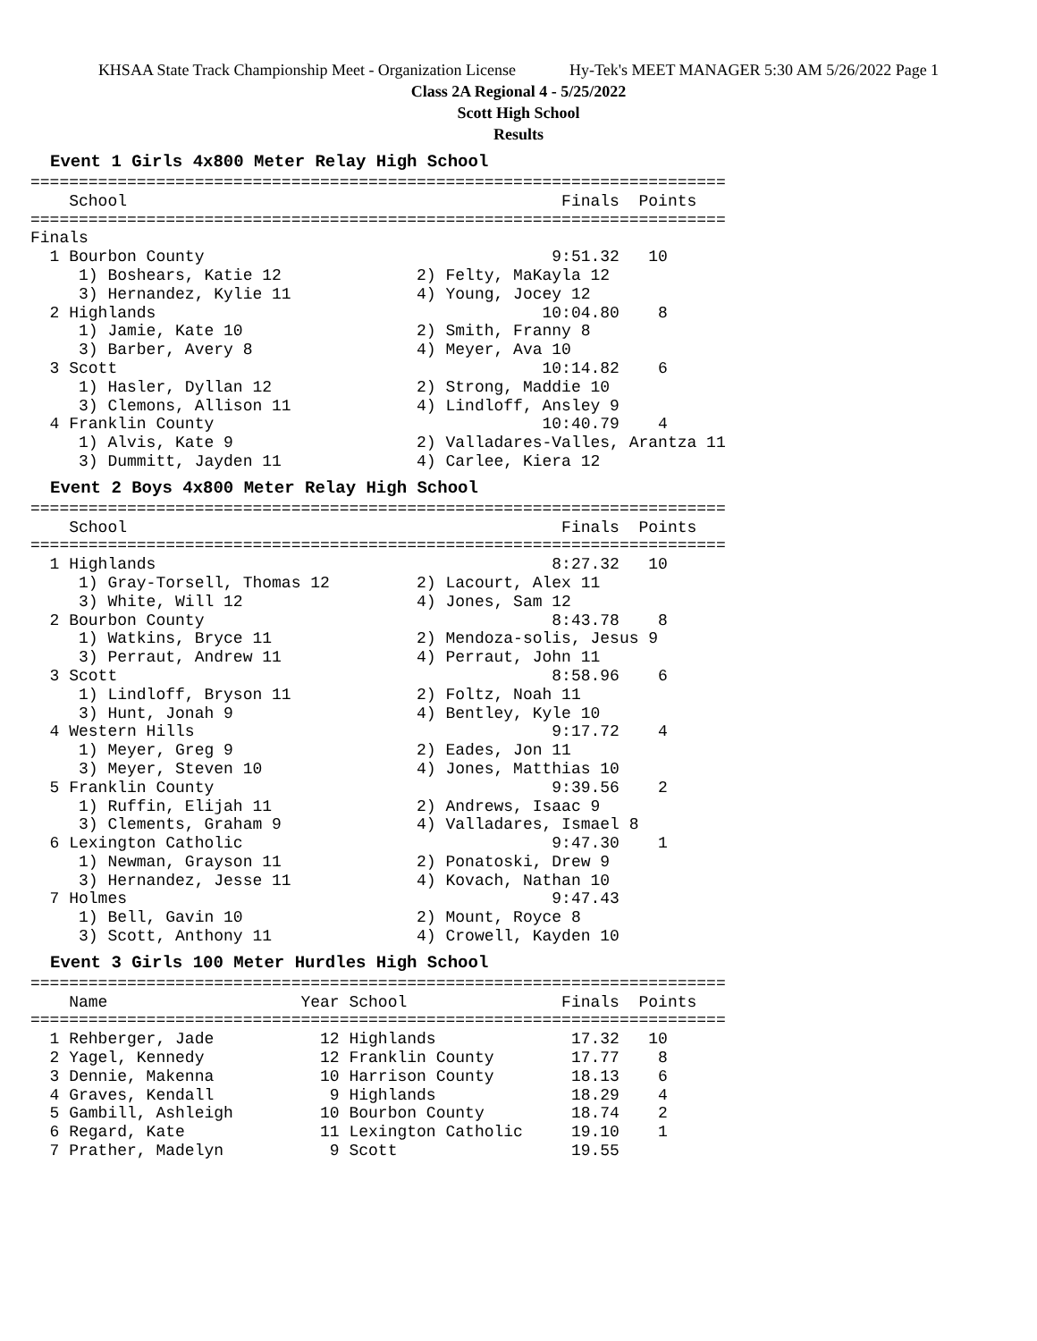KHSAA State Track Championship Meet - Organization License Hy-Tek's MEET MANAGER 5:30 AM 5/26/2022 Page 1
Class 2A Regional 4 - 5/25/2022
Scott High School
Results
Event 1 Girls 4x800 Meter Relay High School
========================================================================
    School                                             Finals  Points
========================================================================
Finals
  1 Bourbon County                                    9:51.32   10
     1) Boshears, Katie 12              2) Felty, MaKayla 12
     3) Hernandez, Kylie 11             4) Young, Jocey 12
  2 Highlands                                        10:04.80    8
     1) Jamie, Kate 10                  2) Smith, Franny 8
     3) Barber, Avery 8                 4) Meyer, Ava 10
  3 Scott                                            10:14.82    6
     1) Hasler, Dyllan 12               2) Strong, Maddie 10
     3) Clemons, Allison 11             4) Lindloff, Ansley 9
  4 Franklin County                                  10:40.79    4
     1) Alvis, Kate 9                   2) Valladares-Valles, Arantza 11
     3) Dummitt, Jayden 11              4) Carlee, Kiera 12
Event 2 Boys 4x800 Meter Relay High School
========================================================================
    School                                             Finals  Points
========================================================================
  1 Highlands                                         8:27.32   10
     1) Gray-Torsell, Thomas 12         2) Lacourt, Alex 11
     3) White, Will 12                  4) Jones, Sam 12
  2 Bourbon County                                    8:43.78    8
     1) Watkins, Bryce 11               2) Mendoza-solis, Jesus 9
     3) Perraut, Andrew 11              4) Perraut, John 11
  3 Scott                                             8:58.96    6
     1) Lindloff, Bryson 11             2) Foltz, Noah 11
     3) Hunt, Jonah 9                   4) Bentley, Kyle 10
  4 Western Hills                                     9:17.72    4
     1) Meyer, Greg 9                   2) Eades, Jon 11
     3) Meyer, Steven 10                4) Jones, Matthias 10
  5 Franklin County                                   9:39.56    2
     1) Ruffin, Elijah 11               2) Andrews, Isaac 9
     3) Clements, Graham 9              4) Valladares, Ismael 8
  6 Lexington Catholic                                9:47.30    1
     1) Newman, Grayson 11              2) Ponatoski, Drew 9
     3) Hernandez, Jesse 11             4) Kovach, Nathan 10
  7 Holmes                                            9:47.43
     1) Bell, Gavin 10                  2) Mount, Royce 8
     3) Scott, Anthony 11               4) Crowell, Kayden 10
Event 3 Girls 100 Meter Hurdles High School
========================================================================
    Name                    Year School                Finals  Points
========================================================================
  1 Rehberger, Jade           12 Highlands              17.32   10
  2 Yagel, Kennedy            12 Franklin County        17.77    8
  3 Dennie, Makenna           10 Harrison County        18.13    6
  4 Graves, Kendall            9 Highlands              18.29    4
  5 Gambill, Ashleigh         10 Bourbon County         18.74    2
  6 Regard, Kate              11 Lexington Catholic     19.10    1
  7 Prather, Madelyn           9 Scott                  19.55